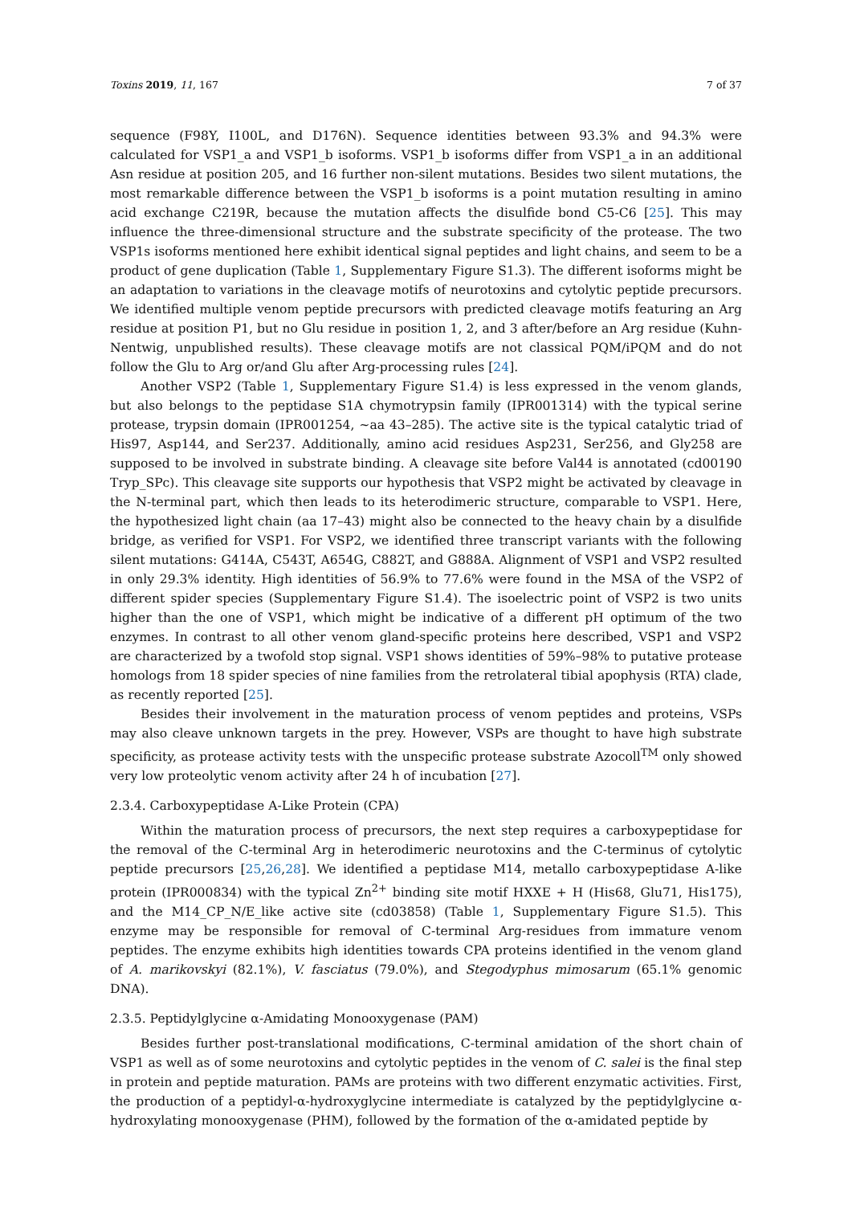Toxins 2019, 11, 167 7 of 37
sequence (F98Y, I100L, and D176N). Sequence identities between 93.3% and 94.3% were calculated for VSP1_a and VSP1_b isoforms. VSP1_b isoforms differ from VSP1_a in an additional Asn residue at position 205, and 16 further non-silent mutations. Besides two silent mutations, the most remarkable difference between the VSP1_b isoforms is a point mutation resulting in amino acid exchange C219R, because the mutation affects the disulfide bond C5-C6 [25]. This may influence the three-dimensional structure and the substrate specificity of the protease. The two VSP1s isoforms mentioned here exhibit identical signal peptides and light chains, and seem to be a product of gene duplication (Table 1, Supplementary Figure S1.3). The different isoforms might be an adaptation to variations in the cleavage motifs of neurotoxins and cytolytic peptide precursors. We identified multiple venom peptide precursors with predicted cleavage motifs featuring an Arg residue at position P1, but no Glu residue in position 1, 2, and 3 after/before an Arg residue (Kuhn-Nentwig, unpublished results). These cleavage motifs are not classical PQM/iPQM and do not follow the Glu to Arg or/and Glu after Arg-processing rules [24].
Another VSP2 (Table 1, Supplementary Figure S1.4) is less expressed in the venom glands, but also belongs to the peptidase S1A chymotrypsin family (IPR001314) with the typical serine protease, trypsin domain (IPR001254, ~aa 43–285). The active site is the typical catalytic triad of His97, Asp144, and Ser237. Additionally, amino acid residues Asp231, Ser256, and Gly258 are supposed to be involved in substrate binding. A cleavage site before Val44 is annotated (cd00190 Tryp_SPc). This cleavage site supports our hypothesis that VSP2 might be activated by cleavage in the N-terminal part, which then leads to its heterodimeric structure, comparable to VSP1. Here, the hypothesized light chain (aa 17–43) might also be connected to the heavy chain by a disulfide bridge, as verified for VSP1. For VSP2, we identified three transcript variants with the following silent mutations: G414A, C543T, A654G, C882T, and G888A. Alignment of VSP1 and VSP2 resulted in only 29.3% identity. High identities of 56.9% to 77.6% were found in the MSA of the VSP2 of different spider species (Supplementary Figure S1.4). The isoelectric point of VSP2 is two units higher than the one of VSP1, which might be indicative of a different pH optimum of the two enzymes. In contrast to all other venom gland-specific proteins here described, VSP1 and VSP2 are characterized by a twofold stop signal. VSP1 shows identities of 59%–98% to putative protease homologs from 18 spider species of nine families from the retrolateral tibial apophysis (RTA) clade, as recently reported [25].
Besides their involvement in the maturation process of venom peptides and proteins, VSPs may also cleave unknown targets in the prey. However, VSPs are thought to have high substrate specificity, as protease activity tests with the unspecific protease substrate Azocoll<sup>TM</sup> only showed very low proteolytic venom activity after 24 h of incubation [27].
2.3.4. Carboxypeptidase A-Like Protein (CPA)
Within the maturation process of precursors, the next step requires a carboxypeptidase for the removal of the C-terminal Arg in heterodimeric neurotoxins and the C-terminus of cytolytic peptide precursors [25,26,28]. We identified a peptidase M14, metallo carboxypeptidase A-like protein (IPR000834) with the typical Zn<sup>2+</sup> binding site motif HXXE + H (His68, Glu71, His175), and the M14_CP_N/E_like active site (cd03858) (Table 1, Supplementary Figure S1.5). This enzyme may be responsible for removal of C-terminal Arg-residues from immature venom peptides. The enzyme exhibits high identities towards CPA proteins identified in the venom gland of A. marikovskyi (82.1%), V. fasciatus (79.0%), and Stegodyphus mimosarum (65.1% genomic DNA).
2.3.5. Peptidylglycine α-Amidating Monooxygenase (PAM)
Besides further post-translational modifications, C-terminal amidation of the short chain of VSP1 as well as of some neurotoxins and cytolytic peptides in the venom of C. salei is the final step in protein and peptide maturation. PAMs are proteins with two different enzymatic activities. First, the production of a peptidyl-α-hydroxyglycine intermediate is catalyzed by the peptidylglycine α-hydroxylating monooxygenase (PHM), followed by the formation of the α-amidated peptide by